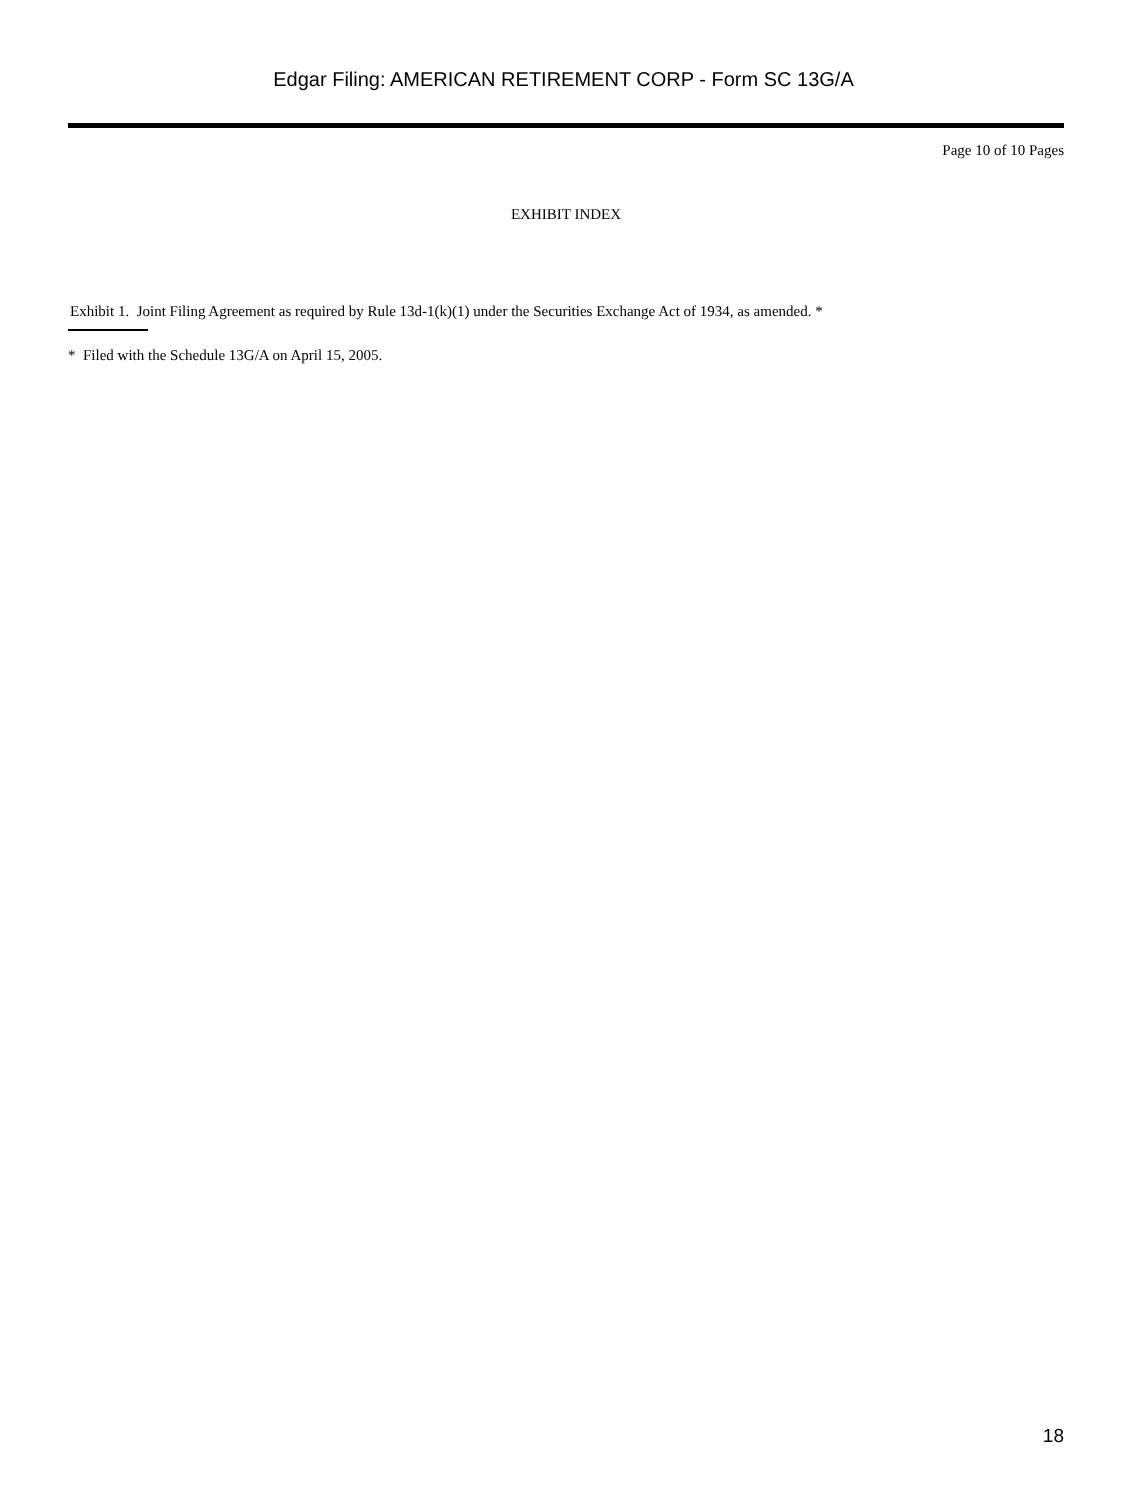Edgar Filing: AMERICAN RETIREMENT CORP - Form SC 13G/A
Page 10 of 10 Pages
EXHIBIT INDEX
Exhibit 1. Joint Filing Agreement as required by Rule 13d-1(k)(1) under the Securities Exchange Act of 1934, as amended. *
* Filed with the Schedule 13G/A on April 15, 2005.
18